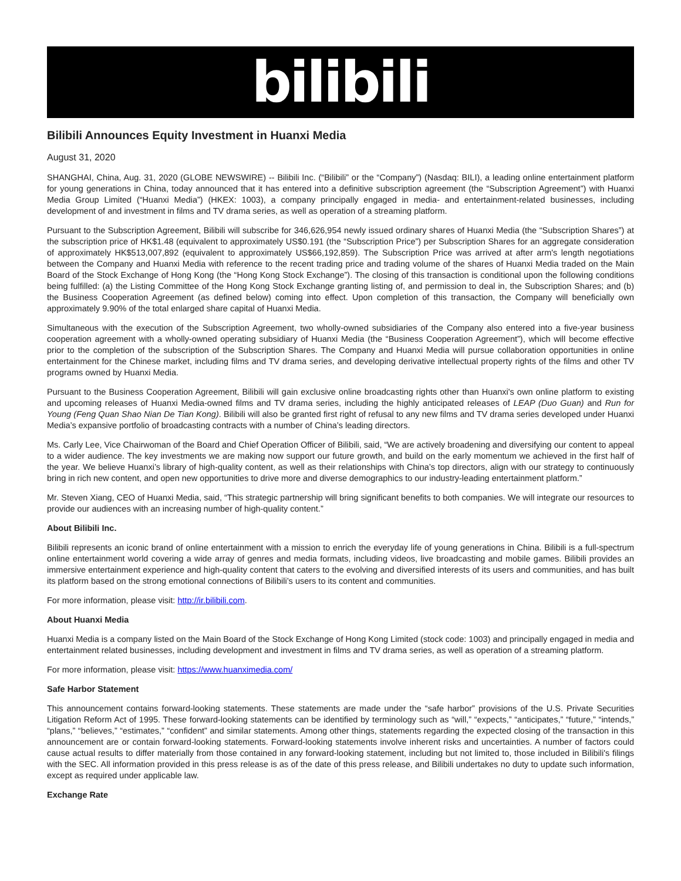bilibili
Bilibili Announces Equity Investment in Huanxi Media
August 31, 2020
SHANGHAI, China, Aug. 31, 2020 (GLOBE NEWSWIRE) -- Bilibili Inc. (“Bilibili” or the “Company”) (Nasdaq: BILI), a leading online entertainment platform for young generations in China, today announced that it has entered into a definitive subscription agreement (the “Subscription Agreement”) with Huanxi Media Group Limited (“Huanxi Media”) (HKEX: 1003), a company principally engaged in media- and entertainment-related businesses, including development of and investment in films and TV drama series, as well as operation of a streaming platform.
Pursuant to the Subscription Agreement, Bilibili will subscribe for 346,626,954 newly issued ordinary shares of Huanxi Media (the “Subscription Shares”) at the subscription price of HK$1.48 (equivalent to approximately US$0.191 (the “Subscription Price”) per Subscription Shares for an aggregate consideration of approximately HK$513,007,892 (equivalent to approximately US$66,192,859). The Subscription Price was arrived at after arm's length negotiations between the Company and Huanxi Media with reference to the recent trading price and trading volume of the shares of Huanxi Media traded on the Main Board of the Stock Exchange of Hong Kong (the “Hong Kong Stock Exchange”). The closing of this transaction is conditional upon the following conditions being fulfilled: (a) the Listing Committee of the Hong Kong Stock Exchange granting listing of, and permission to deal in, the Subscription Shares; and (b) the Business Cooperation Agreement (as defined below) coming into effect. Upon completion of this transaction, the Company will beneficially own approximately 9.90% of the total enlarged share capital of Huanxi Media.
Simultaneous with the execution of the Subscription Agreement, two wholly-owned subsidiaries of the Company also entered into a five-year business cooperation agreement with a wholly-owned operating subsidiary of Huanxi Media (the “Business Cooperation Agreement”), which will become effective prior to the completion of the subscription of the Subscription Shares. The Company and Huanxi Media will pursue collaboration opportunities in online entertainment for the Chinese market, including films and TV drama series, and developing derivative intellectual property rights of the films and other TV programs owned by Huanxi Media.
Pursuant to the Business Cooperation Agreement, Bilibili will gain exclusive online broadcasting rights other than Huanxi's own online platform to existing and upcoming releases of Huanxi Media-owned films and TV drama series, including the highly anticipated releases of LEAP (Duo Guan) and Run for Young (Feng Quan Shao Nian De Tian Kong). Bilibili will also be granted first right of refusal to any new films and TV drama series developed under Huanxi Media’s expansive portfolio of broadcasting contracts with a number of China’s leading directors.
Ms. Carly Lee, Vice Chairwoman of the Board and Chief Operation Officer of Bilibili, said, “We are actively broadening and diversifying our content to appeal to a wider audience. The key investments we are making now support our future growth, and build on the early momentum we achieved in the first half of the year. We believe Huanxi’s library of high-quality content, as well as their relationships with China’s top directors, align with our strategy to continuously bring in rich new content, and open new opportunities to drive more and diverse demographics to our industry-leading entertainment platform.”
Mr. Steven Xiang, CEO of Huanxi Media, said, “This strategic partnership will bring significant benefits to both companies. We will integrate our resources to provide our audiences with an increasing number of high-quality content.”
About Bilibili Inc.
Bilibili represents an iconic brand of online entertainment with a mission to enrich the everyday life of young generations in China. Bilibili is a full-spectrum online entertainment world covering a wide array of genres and media formats, including videos, live broadcasting and mobile games. Bilibili provides an immersive entertainment experience and high-quality content that caters to the evolving and diversified interests of its users and communities, and has built its platform based on the strong emotional connections of Bilibili’s users to its content and communities.
For more information, please visit: http://ir.bilibili.com.
About Huanxi Media
Huanxi Media is a company listed on the Main Board of the Stock Exchange of Hong Kong Limited (stock code: 1003) and principally engaged in media and entertainment related businesses, including development and investment in films and TV drama series, as well as operation of a streaming platform.
For more information, please visit: https://www.huanximedia.com/
Safe Harbor Statement
This announcement contains forward-looking statements. These statements are made under the “safe harbor” provisions of the U.S. Private Securities Litigation Reform Act of 1995. These forward-looking statements can be identified by terminology such as “will,” “expects,” “anticipates,” “future,” “intends,” “plans,” “believes,” “estimates,” “confident” and similar statements. Among other things, statements regarding the expected closing of the transaction in this announcement are or contain forward-looking statements. Forward-looking statements involve inherent risks and uncertainties. A number of factors could cause actual results to differ materially from those contained in any forward-looking statement, including but not limited to, those included in Bilibili's filings with the SEC. All information provided in this press release is as of the date of this press release, and Bilibili undertakes no duty to update such information, except as required under applicable law.
Exchange Rate